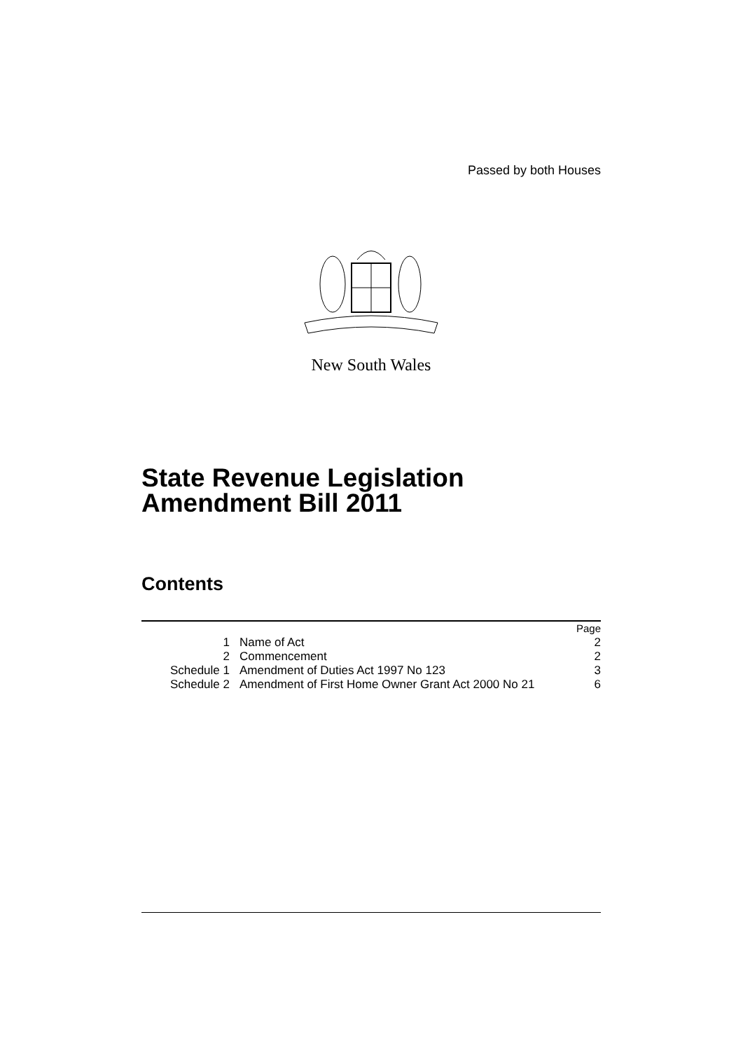Passed by both Houses
New South Wales
State Revenue Legislation Amendment Bill 2011
Contents
| | | Page |
| 1 | Name of Act | 2 |
| 2 | Commencement | 2 |
| Schedule 1 | Amendment of Duties Act 1997 No 123 | 3 |
| Schedule 2 | Amendment of First Home Owner Grant Act 2000 No 21 | 6 |